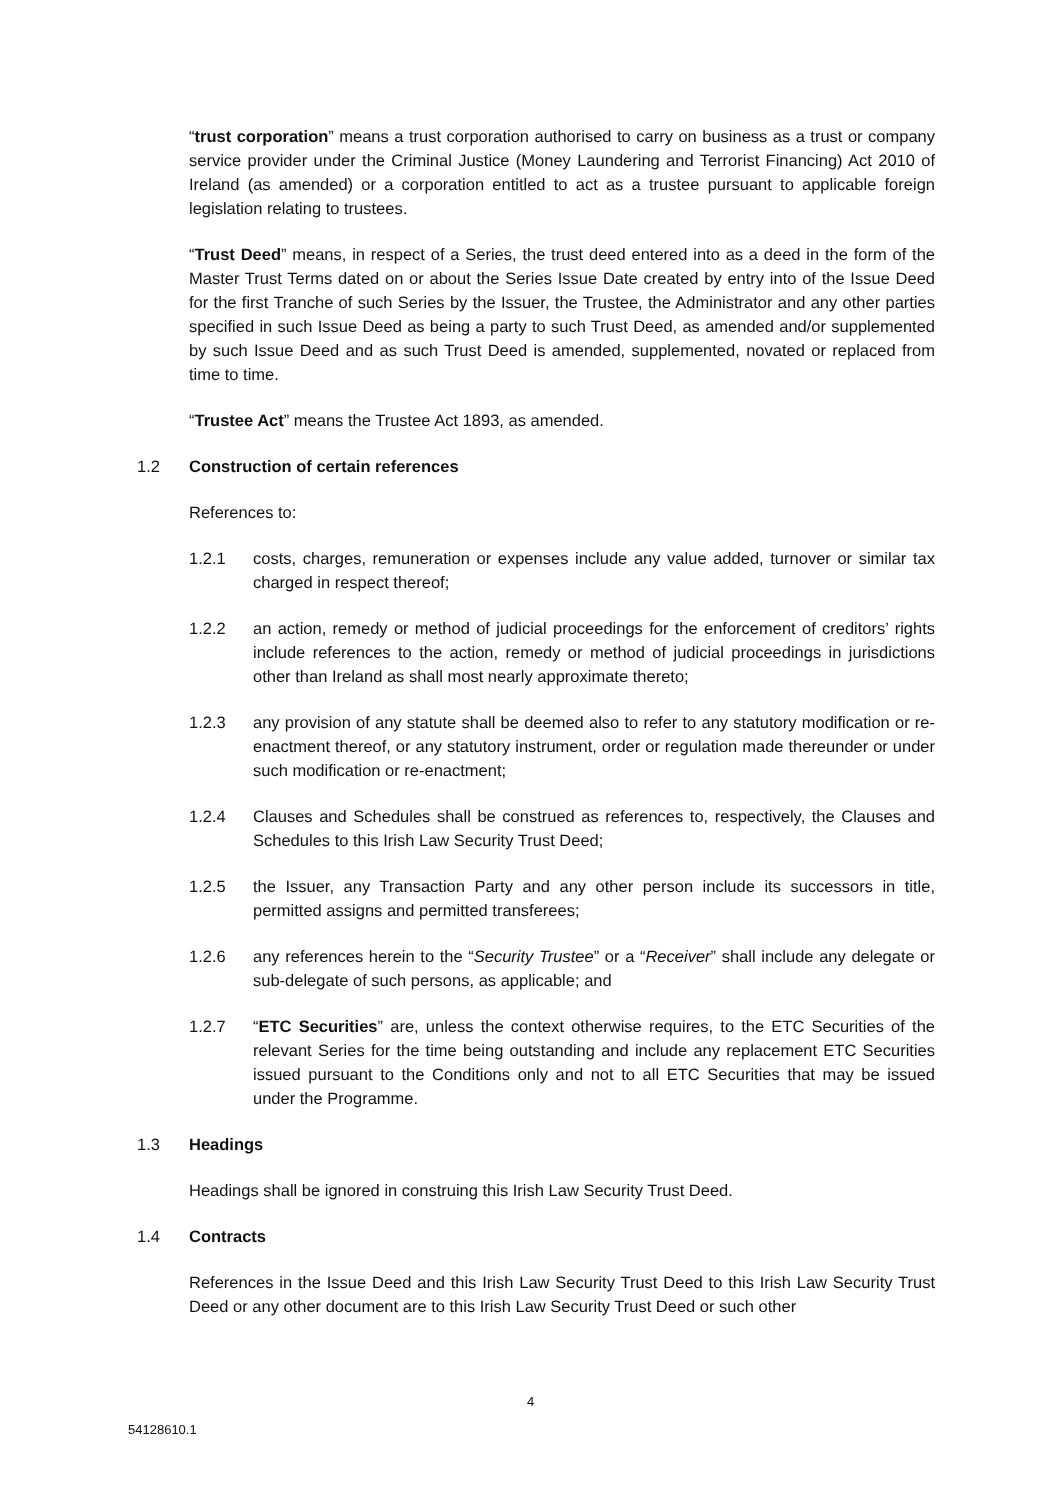“trust corporation” means a trust corporation authorised to carry on business as a trust or company service provider under the Criminal Justice (Money Laundering and Terrorist Financing) Act 2010 of Ireland (as amended) or a corporation entitled to act as a trustee pursuant to applicable foreign legislation relating to trustees.
“Trust Deed” means, in respect of a Series, the trust deed entered into as a deed in the form of the Master Trust Terms dated on or about the Series Issue Date created by entry into of the Issue Deed for the first Tranche of such Series by the Issuer, the Trustee, the Administrator and any other parties specified in such Issue Deed as being a party to such Trust Deed, as amended and/or supplemented by such Issue Deed and as such Trust Deed is amended, supplemented, novated or replaced from time to time.
“Trustee Act” means the Trustee Act 1893, as amended.
1.2 Construction of certain references
References to:
1.2.1 costs, charges, remuneration or expenses include any value added, turnover or similar tax charged in respect thereof;
1.2.2 an action, remedy or method of judicial proceedings for the enforcement of creditors’ rights include references to the action, remedy or method of judicial proceedings in jurisdictions other than Ireland as shall most nearly approximate thereto;
1.2.3 any provision of any statute shall be deemed also to refer to any statutory modification or re-enactment thereof, or any statutory instrument, order or regulation made thereunder or under such modification or re-enactment;
1.2.4 Clauses and Schedules shall be construed as references to, respectively, the Clauses and Schedules to this Irish Law Security Trust Deed;
1.2.5 the Issuer, any Transaction Party and any other person include its successors in title, permitted assigns and permitted transferees;
1.2.6 any references herein to the “Security Trustee” or a “Receiver” shall include any delegate or sub-delegate of such persons, as applicable; and
1.2.7 “ETC Securities” are, unless the context otherwise requires, to the ETC Securities of the relevant Series for the time being outstanding and include any replacement ETC Securities issued pursuant to the Conditions only and not to all ETC Securities that may be issued under the Programme.
1.3 Headings
Headings shall be ignored in construing this Irish Law Security Trust Deed.
1.4 Contracts
References in the Issue Deed and this Irish Law Security Trust Deed to this Irish Law Security Trust Deed or any other document are to this Irish Law Security Trust Deed or such other
4
54128610.1